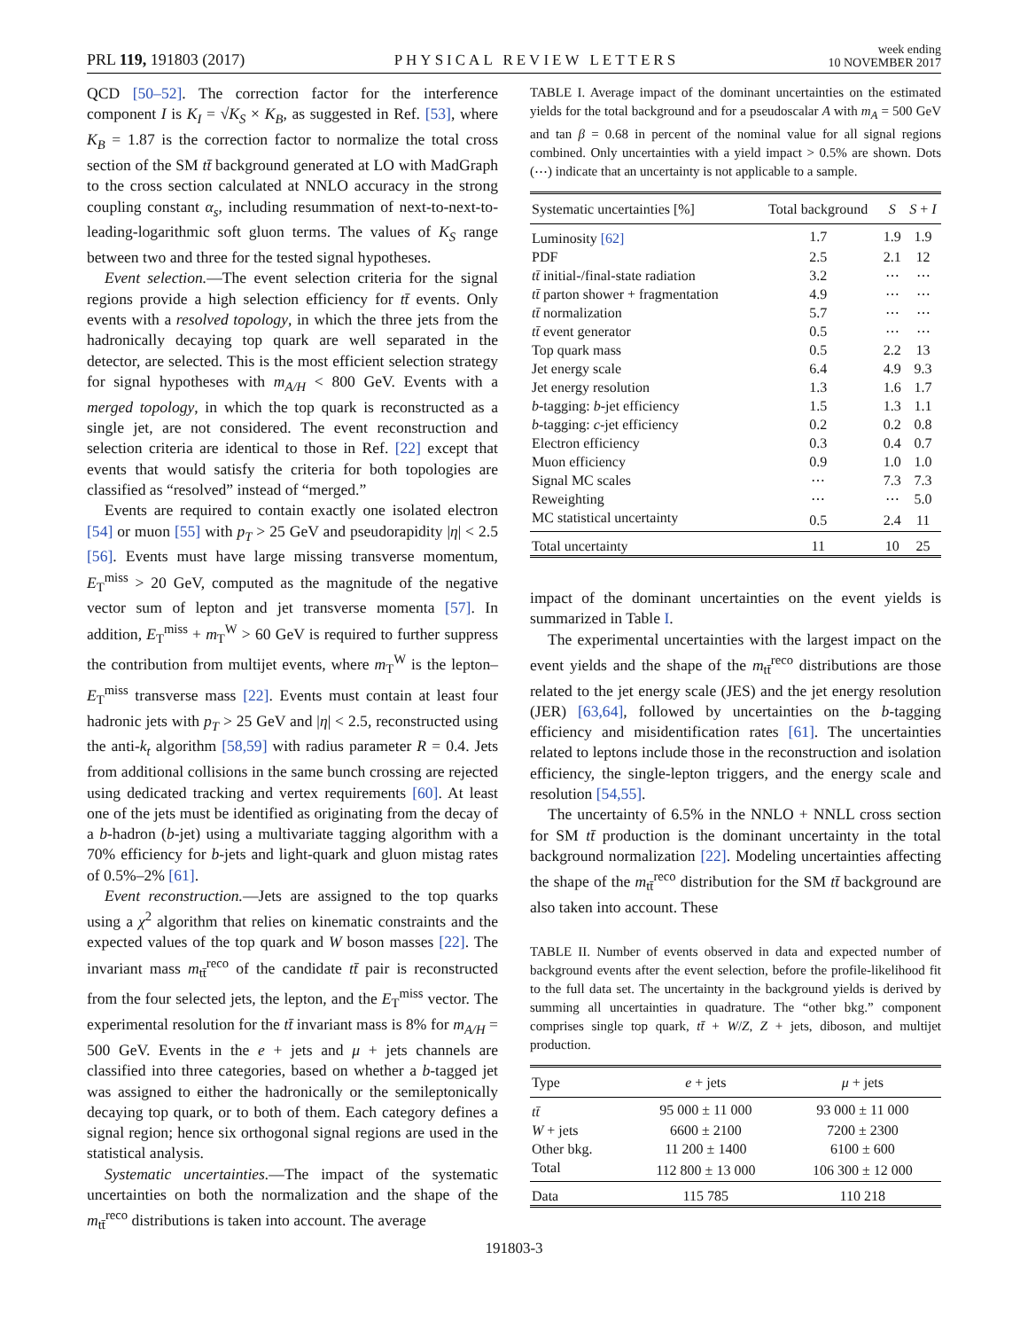PRL 119, 191803 (2017) PHYSICAL REVIEW LETTERS week ending
10 NOVEMBER 2017
QCD [50–52]. The correction factor for the interference component I is K<sub>I</sub> = √K<sub>S</sub> × K<sub>B</sub>, as suggested in Ref. [53], where K<sub>B</sub> = 1.87 is the correction factor to normalize the total cross section of the SM tt̄ background generated at LO with MadGraph to the cross section calculated at NNLO accuracy in the strong coupling constant α<sub>s</sub>, including resummation of next-to-next-to-leading-logarithmic soft gluon terms. The values of K<sub>S</sub> range between two and three for the tested signal hypotheses.
Event selection.—The event selection criteria for the signal regions provide a high selection efficiency for tt̄ events. Only events with a resolved topology, in which the three jets from the hadronically decaying top quark are well separated in the detector, are selected. This is the most efficient selection strategy for signal hypotheses with m<sub>A/H</sub> < 800 GeV. Events with a merged topology, in which the top quark is reconstructed as a single jet, are not considered. The event reconstruction and selection criteria are identical to those in Ref. [22] except that events that would satisfy the criteria for both topologies are classified as “resolved” instead of “merged.”
Events are required to contain exactly one isolated electron [54] or muon [55] with p<sub>T</sub> > 25 GeV and pseudorapidity |η| < 2.5 [56]. Events must have large missing transverse momentum, E<sub>T</sub><sup>miss</sup> > 20 GeV, computed as the magnitude of the negative vector sum of lepton and jet transverse momenta [57]. In addition, E<sub>T</sub><sup>miss</sup> + m<sub>T</sub><sup>W</sup> > 60 GeV is required to further suppress the contribution from multijet events, where m<sub>T</sub><sup>W</sup> is the lepton–E<sub>T</sub><sup>miss</sup> transverse mass [22]. Events must contain at least four hadronic jets with p<sub>T</sub> > 25 GeV and |η| < 2.5, reconstructed using the anti-k<sub>t</sub> algorithm [58,59] with radius parameter R = 0.4. Jets from additional collisions in the same bunch crossing are rejected using dedicated tracking and vertex requirements [60]. At least one of the jets must be identified as originating from the decay of a b-hadron (b-jet) using a multivariate tagging algorithm with a 70% efficiency for b-jets and light-quark and gluon mistag rates of 0.5%–2% [61].
Event reconstruction.—Jets are assigned to the top quarks using a χ<sup>2</sup> algorithm that relies on kinematic constraints and the expected values of the top quark and W boson masses [22]. The invariant mass m<sub>tt̄</sub><sup>reco</sup> of the candidate tt̄ pair is reconstructed from the four selected jets, the lepton, and the E<sub>T</sub><sup>miss</sup> vector. The experimental resolution for the tt̄ invariant mass is 8% for m<sub>A/H</sub> = 500 GeV. Events in the e + jets and μ + jets channels are classified into three categories, based on whether a b-tagged jet was assigned to either the hadronically or the semileptonically decaying top quark, or to both of them. Each category defines a signal region; hence six orthogonal signal regions are used in the statistical analysis.
Systematic uncertainties.—The impact of the systematic uncertainties on both the normalization and the shape of the m<sub>tt̄</sub><sup>reco</sup> distributions is taken into account. The average
TABLE I. Average impact of the dominant uncertainties on the estimated yields for the total background and for a pseudoscalar A with m<sub>A</sub> = 500 GeV and tan β = 0.68 in percent of the nominal value for all signal regions combined. Only uncertainties with a yield impact > 0.5% are shown. Dots (⋯) indicate that an uncertainty is not applicable to a sample.
| Systematic uncertainties [%] | Total background | S | S + I |
| --- | --- | --- | --- |
| Luminosity [62] | 1.7 | 1.9 | 1.9 |
| PDF | 2.5 | 2.1 | 12 |
| tt̄ initial-/final-state radiation | 3.2 | ⋯ | ⋯ |
| tt̄ parton shower + fragmentation | 4.9 | ⋯ | ⋯ |
| tt̄ normalization | 5.7 | ⋯ | ⋯ |
| tt̄ event generator | 0.5 | ⋯ | ⋯ |
| Top quark mass | 0.5 | 2.2 | 13 |
| Jet energy scale | 6.4 | 4.9 | 9.3 |
| Jet energy resolution | 1.3 | 1.6 | 1.7 |
| b -tagging: b -jet efficiency | 1.5 | 1.3 | 1.1 |
| b -tagging: c -jet efficiency | 0.2 | 0.2 | 0.8 |
| Electron efficiency | 0.3 | 0.4 | 0.7 |
| Muon efficiency | 0.9 | 1.0 | 1.0 |
| Signal MC scales | ⋯ | 7.3 | 7.3 |
| Reweighting | ⋯ | ⋯ | 5.0 |
| MC statistical uncertainty | 0.5 | 2.4 | 11 |
| Total uncertainty | 11 | 10 | 25 |
impact of the dominant uncertainties on the event yields is summarized in Table I.
The experimental uncertainties with the largest impact on the event yields and the shape of the m<sub>tt̄</sub><sup>reco</sup> distributions are those related to the jet energy scale (JES) and the jet energy resolution (JER) [63,64], followed by uncertainties on the b-tagging efficiency and misidentification rates [61]. The uncertainties related to leptons include those in the reconstruction and isolation efficiency, the single-lepton triggers, and the energy scale and resolution [54,55].
The uncertainty of 6.5% in the NNLO + NNLL cross section for SM tt̄ production is the dominant uncertainty in the total background normalization [22]. Modeling uncertainties affecting the shape of the m<sub>tt̄</sub><sup>reco</sup> distribution for the SM tt̄ background are also taken into account. These
TABLE II. Number of events observed in data and expected number of background events after the event selection, before the profile-likelihood fit to the full data set. The uncertainty in the background yields is derived by summing all uncertainties in quadrature. The “other bkg.” component comprises single top quark, tt̄ + W/Z, Z + jets, diboson, and multijet production.
| Type | e + jets | μ + jets |
| --- | --- | --- |
| tt̄ | 95 000 ± 11 000 | 93 000 ± 11 000 |
| W + jets | 6600 ± 2100 | 7200 ± 2300 |
| Other bkg. | 11 200 ± 1400 | 6100 ± 600 |
| Total | 112 800 ± 13 000 | 106 300 ± 12 000 |
| Data | 115 785 | 110 218 |
191803-3